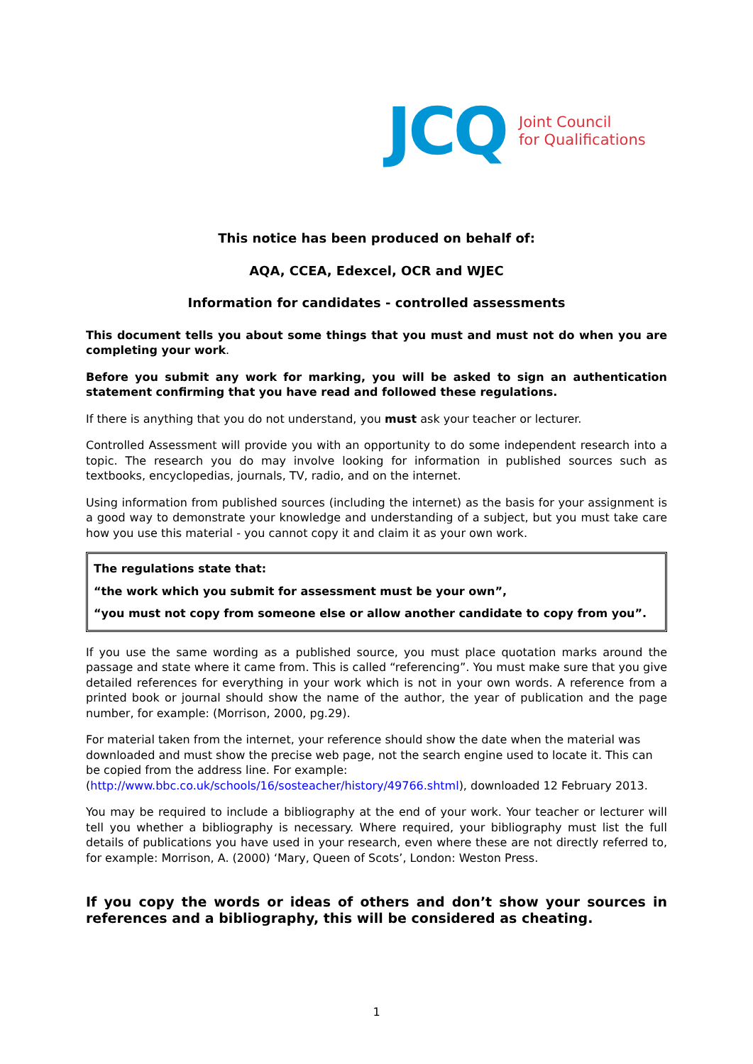JCQ
Joint Council
for Qualifications
This notice has been produced on behalf of:
AQA, CCEA, Edexcel, OCR and WJEC
Information for candidates - controlled assessments
This document tells you about some things that you must and must not do when you are completing your work.
Before you submit any work for marking, you will be asked to sign an authentication statement confirming that you have read and followed these regulations.
If there is anything that you do not understand, you must ask your teacher or lecturer.
Controlled Assessment will provide you with an opportunity to do some independent research into a topic. The research you do may involve looking for information in published sources such as textbooks, encyclopedias, journals, TV, radio, and on the internet.
Using information from published sources (including the internet) as the basis for your assignment is a good way to demonstrate your knowledge and understanding of a subject, but you must take care how you use this material - you cannot copy it and claim it as your own work.
The regulations state that:
“the work which you submit for assessment must be your own”,
“you must not copy from someone else or allow another candidate to copy from you”.
If you use the same wording as a published source, you must place quotation marks around the passage and state where it came from. This is called “referencing”. You must make sure that you give detailed references for everything in your work which is not in your own words. A reference from a printed book or journal should show the name of the author, the year of publication and the page number, for example: (Morrison, 2000, pg.29).
For material taken from the internet, your reference should show the date when the material was downloaded and must show the precise web page, not the search engine used to locate it. This can be copied from the address line. For example:
(http://www.bbc.co.uk/schools/16/sosteacher/history/49766.shtml), downloaded 12 February 2013.
You may be required to include a bibliography at the end of your work. Your teacher or lecturer will tell you whether a bibliography is necessary. Where required, your bibliography must list the full details of publications you have used in your research, even where these are not directly referred to, for example: Morrison, A. (2000) ‘Mary, Queen of Scots’, London: Weston Press.
If you copy the words or ideas of others and don’t show your sources in references and a bibliography, this will be considered as cheating.
1